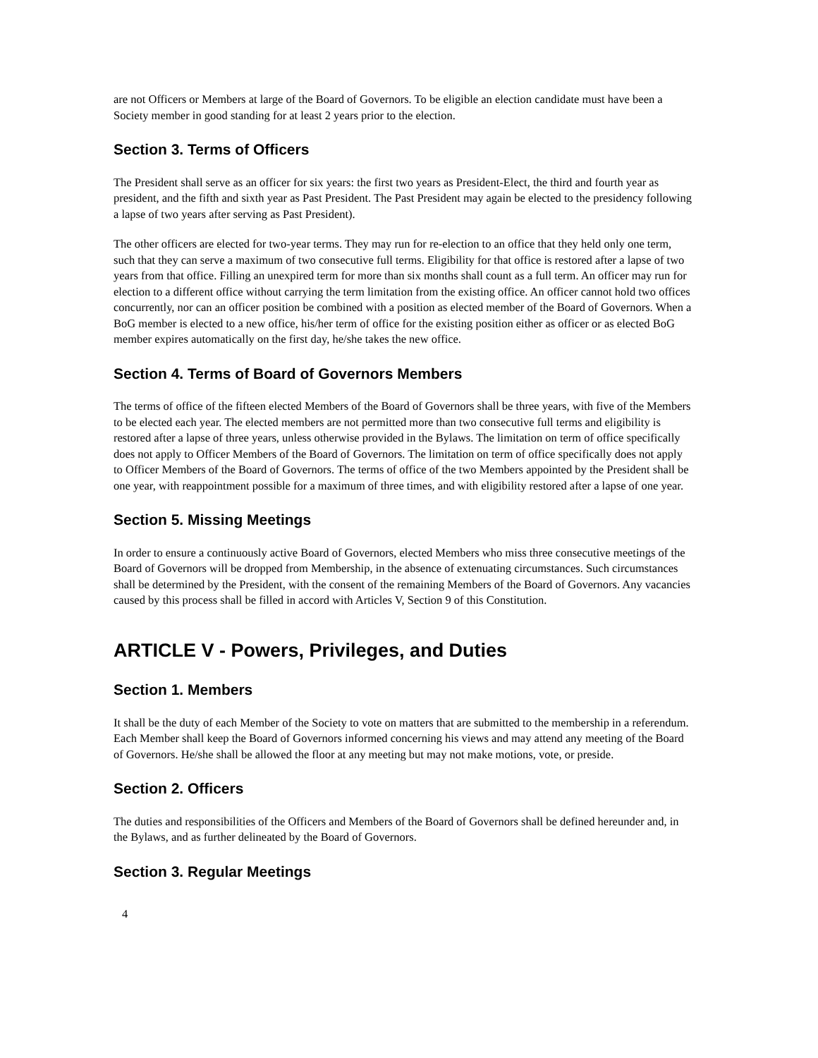are not Officers or Members at large of the Board of Governors. To be eligible an election candidate must have been a Society member in good standing for at least 2 years prior to the election.
Section 3. Terms of Officers
The President shall serve as an officer for six years: the first two years as President-Elect, the third and fourth year as president, and the fifth and sixth year as Past President. The Past President may again be elected to the presidency following a lapse of two years after serving as Past President).
The other officers are elected for two-year terms. They may run for re-election to an office that they held only one term, such that they can serve a maximum of two consecutive full terms. Eligibility for that office is restored after a lapse of two years from that office. Filling an unexpired term for more than six months shall count as a full term. An officer may run for election to a different office without carrying the term limitation from the existing office. An officer cannot hold two offices concurrently, nor can an officer position be combined with a position as elected member of the Board of Governors. When a BoG member is elected to a new office, his/her term of office for the existing position either as officer or as elected BoG member expires automatically on the first day, he/she takes the new office.
Section 4. Terms of Board of Governors Members
The terms of office of the fifteen elected Members of the Board of Governors shall be three years, with five of the Members to be elected each year. The elected members are not permitted more than two consecutive full terms and eligibility is restored after a lapse of three years, unless otherwise provided in the Bylaws. The limitation on term of office specifically does not apply to Officer Members of the Board of Governors. The limitation on term of office specifically does not apply to Officer Members of the Board of Governors. The terms of office of the two Members appointed by the President shall be one year, with reappointment possible for a maximum of three times, and with eligibility restored after a lapse of one year.
Section 5. Missing Meetings
In order to ensure a continuously active Board of Governors, elected Members who miss three consecutive meetings of the Board of Governors will be dropped from Membership, in the absence of extenuating circumstances. Such circumstances shall be determined by the President, with the consent of the remaining Members of the Board of Governors. Any vacancies caused by this process shall be filled in accord with Articles V, Section 9 of this Constitution.
ARTICLE V - Powers, Privileges, and Duties
Section 1. Members
It shall be the duty of each Member of the Society to vote on matters that are submitted to the membership in a referendum. Each Member shall keep the Board of Governors informed concerning his views and may attend any meeting of the Board of Governors. He/she shall be allowed the floor at any meeting but may not make motions, vote, or preside.
Section 2. Officers
The duties and responsibilities of the Officers and Members of the Board of Governors shall be defined hereunder and, in the Bylaws, and as further delineated by the Board of Governors.
Section 3. Regular Meetings
4